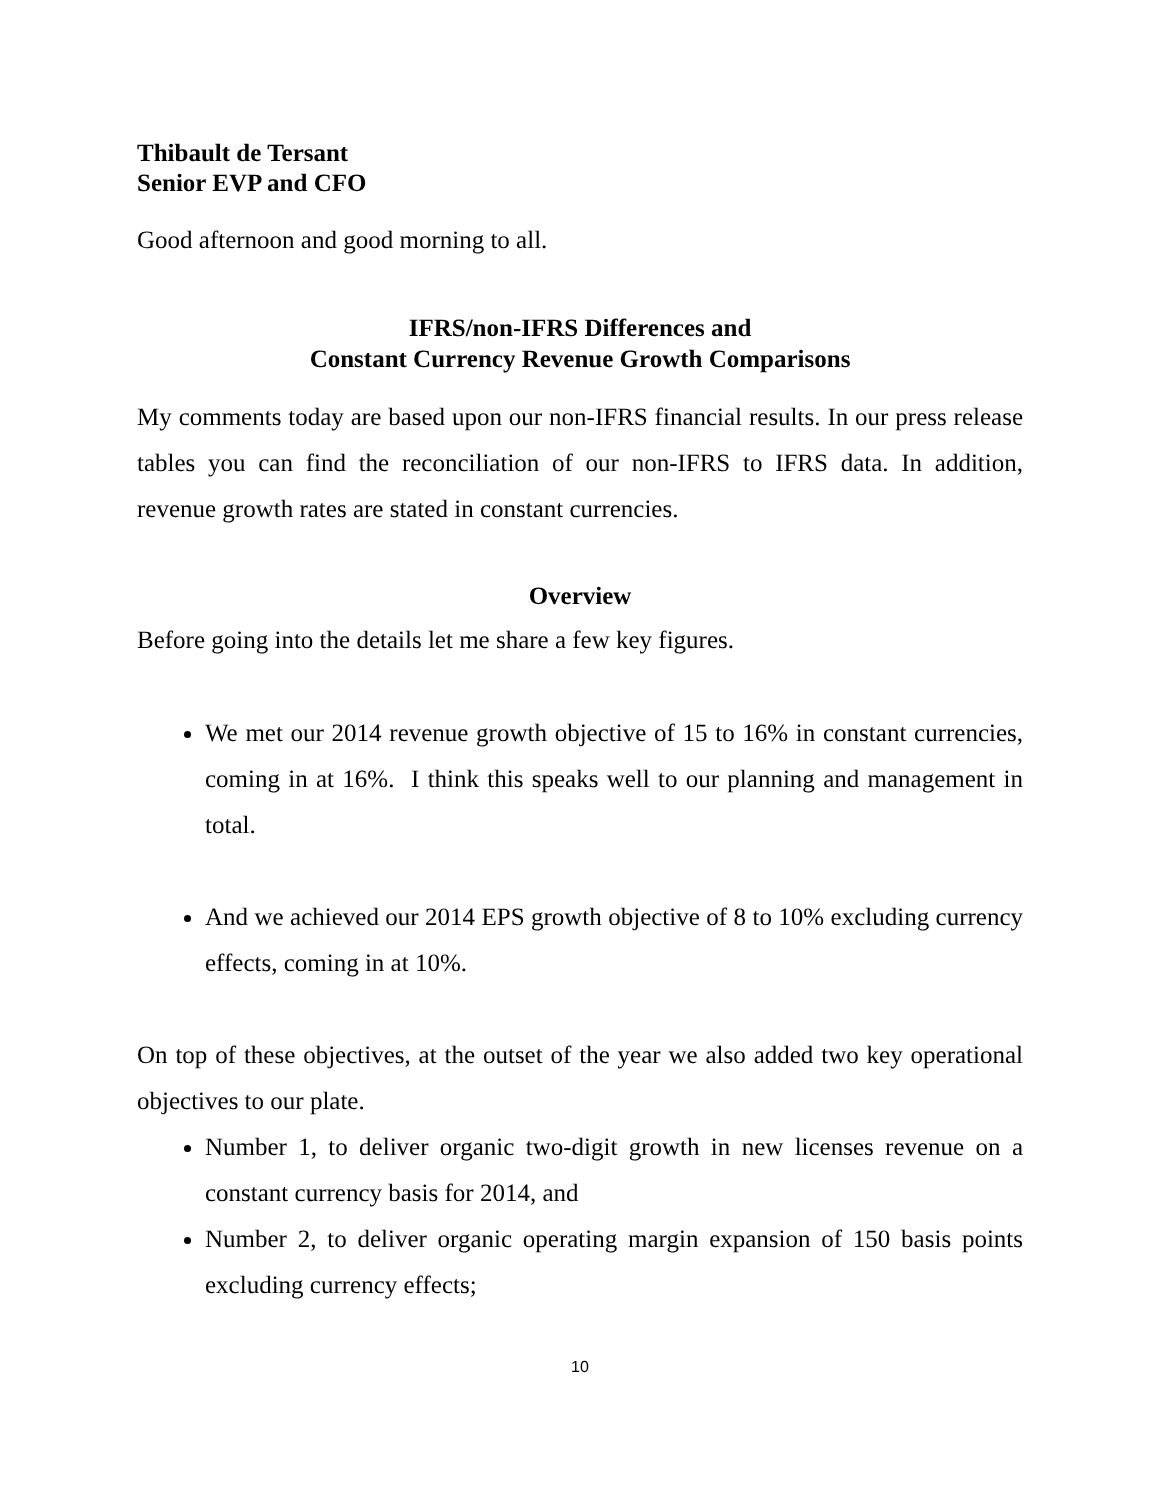Thibault de Tersant
Senior EVP and CFO
Good afternoon and good morning to all.
IFRS/non-IFRS Differences and
Constant Currency Revenue Growth Comparisons
My comments today are based upon our non-IFRS financial results. In our press release tables you can find the reconciliation of our non-IFRS to IFRS data. In addition, revenue growth rates are stated in constant currencies.
Overview
Before going into the details let me share a few key figures.
We met our 2014 revenue growth objective of 15 to 16% in constant currencies, coming in at 16%. I think this speaks well to our planning and management in total.
And we achieved our 2014 EPS growth objective of 8 to 10% excluding currency effects, coming in at 10%.
On top of these objectives, at the outset of the year we also added two key operational objectives to our plate.
Number 1, to deliver organic two-digit growth in new licenses revenue on a constant currency basis for 2014, and
Number 2, to deliver organic operating margin expansion of 150 basis points excluding currency effects;
10